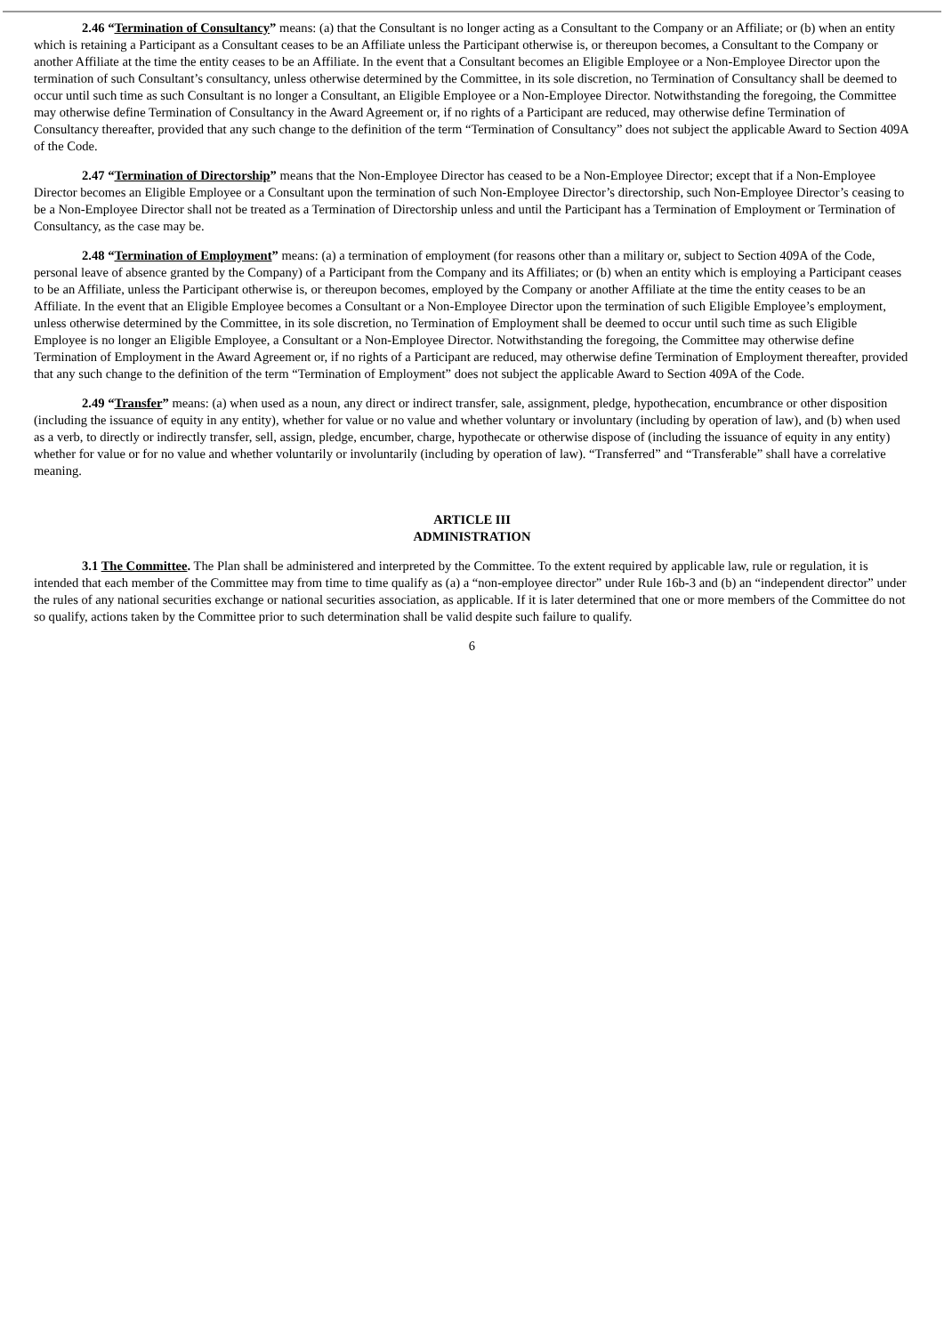2.46 “Termination of Consultancy” means: (a) that the Consultant is no longer acting as a Consultant to the Company or an Affiliate; or (b) when an entity which is retaining a Participant as a Consultant ceases to be an Affiliate unless the Participant otherwise is, or thereupon becomes, a Consultant to the Company or another Affiliate at the time the entity ceases to be an Affiliate. In the event that a Consultant becomes an Eligible Employee or a Non-Employee Director upon the termination of such Consultant’s consultancy, unless otherwise determined by the Committee, in its sole discretion, no Termination of Consultancy shall be deemed to occur until such time as such Consultant is no longer a Consultant, an Eligible Employee or a Non-Employee Director. Notwithstanding the foregoing, the Committee may otherwise define Termination of Consultancy in the Award Agreement or, if no rights of a Participant are reduced, may otherwise define Termination of Consultancy thereafter, provided that any such change to the definition of the term “Termination of Consultancy” does not subject the applicable Award to Section 409A of the Code.
2.47 “Termination of Directorship” means that the Non-Employee Director has ceased to be a Non-Employee Director; except that if a Non-Employee Director becomes an Eligible Employee or a Consultant upon the termination of such Non-Employee Director’s directorship, such Non-Employee Director’s ceasing to be a Non-Employee Director shall not be treated as a Termination of Directorship unless and until the Participant has a Termination of Employment or Termination of Consultancy, as the case may be.
2.48 “Termination of Employment” means: (a) a termination of employment (for reasons other than a military or, subject to Section 409A of the Code, personal leave of absence granted by the Company) of a Participant from the Company and its Affiliates; or (b) when an entity which is employing a Participant ceases to be an Affiliate, unless the Participant otherwise is, or thereupon becomes, employed by the Company or another Affiliate at the time the entity ceases to be an Affiliate. In the event that an Eligible Employee becomes a Consultant or a Non-Employee Director upon the termination of such Eligible Employee’s employment, unless otherwise determined by the Committee, in its sole discretion, no Termination of Employment shall be deemed to occur until such time as such Eligible Employee is no longer an Eligible Employee, a Consultant or a Non-Employee Director. Notwithstanding the foregoing, the Committee may otherwise define Termination of Employment in the Award Agreement or, if no rights of a Participant are reduced, may otherwise define Termination of Employment thereafter, provided that any such change to the definition of the term “Termination of Employment” does not subject the applicable Award to Section 409A of the Code.
2.49 “Transfer” means: (a) when used as a noun, any direct or indirect transfer, sale, assignment, pledge, hypothecation, encumbrance or other disposition (including the issuance of equity in any entity), whether for value or no value and whether voluntary or involuntary (including by operation of law), and (b) when used as a verb, to directly or indirectly transfer, sell, assign, pledge, encumber, charge, hypothecate or otherwise dispose of (including the issuance of equity in any entity) whether for value or for no value and whether voluntarily or involuntarily (including by operation of law). “Transferred” and “Transferable” shall have a correlative meaning.
ARTICLE III
ADMINISTRATION
3.1 The Committee. The Plan shall be administered and interpreted by the Committee. To the extent required by applicable law, rule or regulation, it is intended that each member of the Committee may from time to time qualify as (a) a “non-employee director” under Rule 16b-3 and (b) an “independent director” under the rules of any national securities exchange or national securities association, as applicable. If it is later determined that one or more members of the Committee do not so qualify, actions taken by the Committee prior to such determination shall be valid despite such failure to qualify.
6